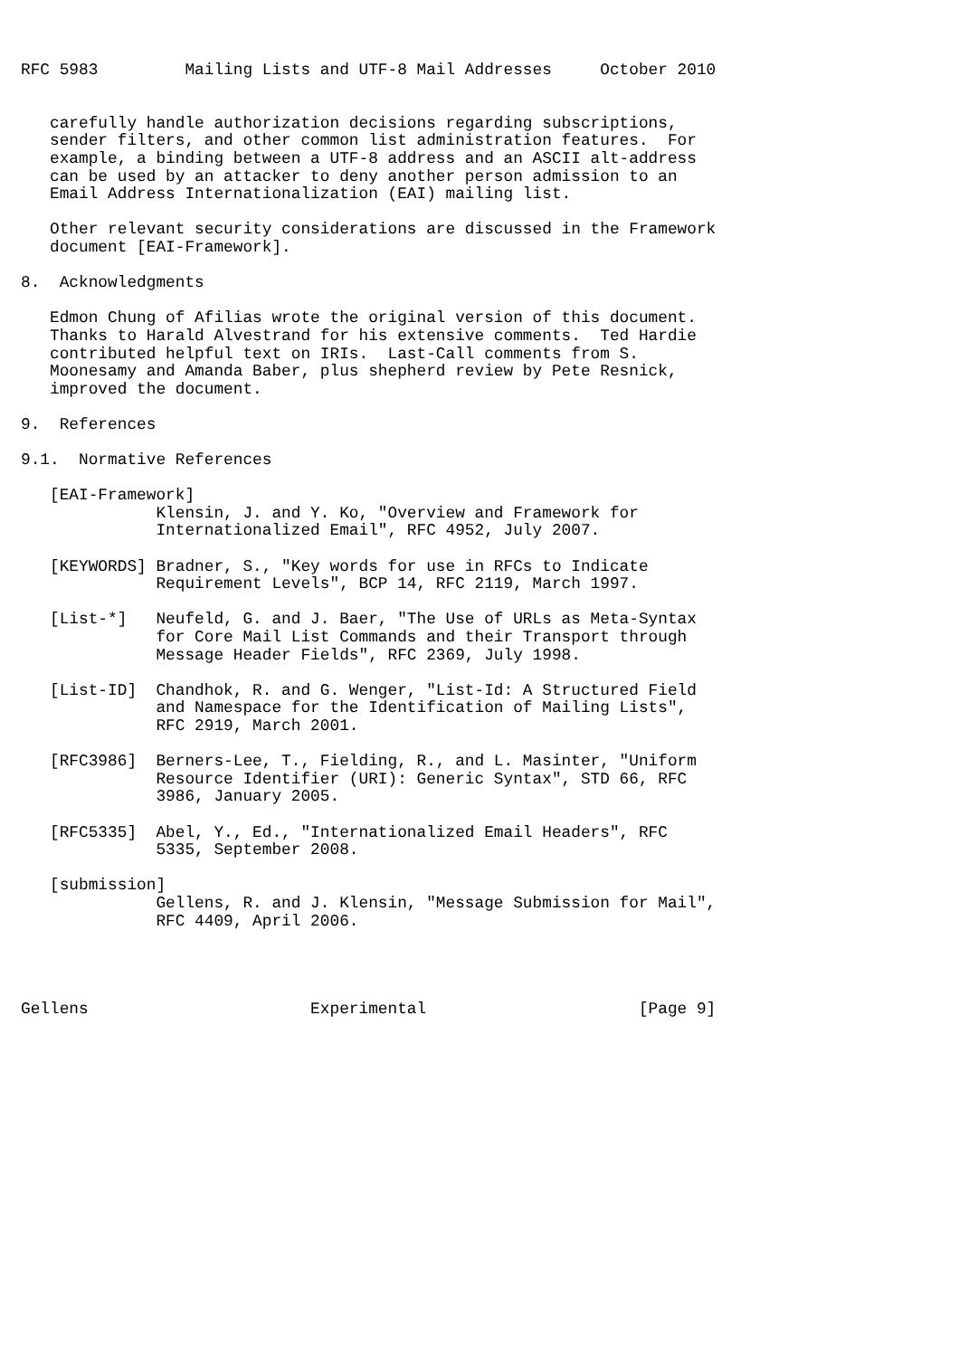RFC 5983         Mailing Lists and UTF-8 Mail Addresses     October 2010


   carefully handle authorization decisions regarding subscriptions,
   sender filters, and other common list administration features.  For
   example, a binding between a UTF-8 address and an ASCII alt-address
   can be used by an attacker to deny another person admission to an
   Email Address Internationalization (EAI) mailing list.

   Other relevant security considerations are discussed in the Framework
   document [EAI-Framework].

8.  Acknowledgments

   Edmon Chung of Afilias wrote the original version of this document.
   Thanks to Harald Alvestrand for his extensive comments.  Ted Hardie
   contributed helpful text on IRIs.  Last-Call comments from S.
   Moonesamy and Amanda Baber, plus shepherd review by Pete Resnick,
   improved the document.

9.  References

9.1.  Normative References

   [EAI-Framework]
              Klensin, J. and Y. Ko, "Overview and Framework for
              Internationalized Email", RFC 4952, July 2007.

   [KEYWORDS] Bradner, S., "Key words for use in RFCs to Indicate
              Requirement Levels", BCP 14, RFC 2119, March 1997.

   [List-*]   Neufeld, G. and J. Baer, "The Use of URLs as Meta-Syntax
              for Core Mail List Commands and their Transport through
              Message Header Fields", RFC 2369, July 1998.

   [List-ID]  Chandhok, R. and G. Wenger, "List-Id: A Structured Field
              and Namespace for the Identification of Mailing Lists",
              RFC 2919, March 2001.

   [RFC3986]  Berners-Lee, T., Fielding, R., and L. Masinter, "Uniform
              Resource Identifier (URI): Generic Syntax", STD 66, RFC
              3986, January 2005.

   [RFC5335]  Abel, Y., Ed., "Internationalized Email Headers", RFC
              5335, September 2008.

   [submission]
              Gellens, R. and J. Klensin, "Message Submission for Mail",
              RFC 4409, April 2006.




Gellens                       Experimental                      [Page 9]